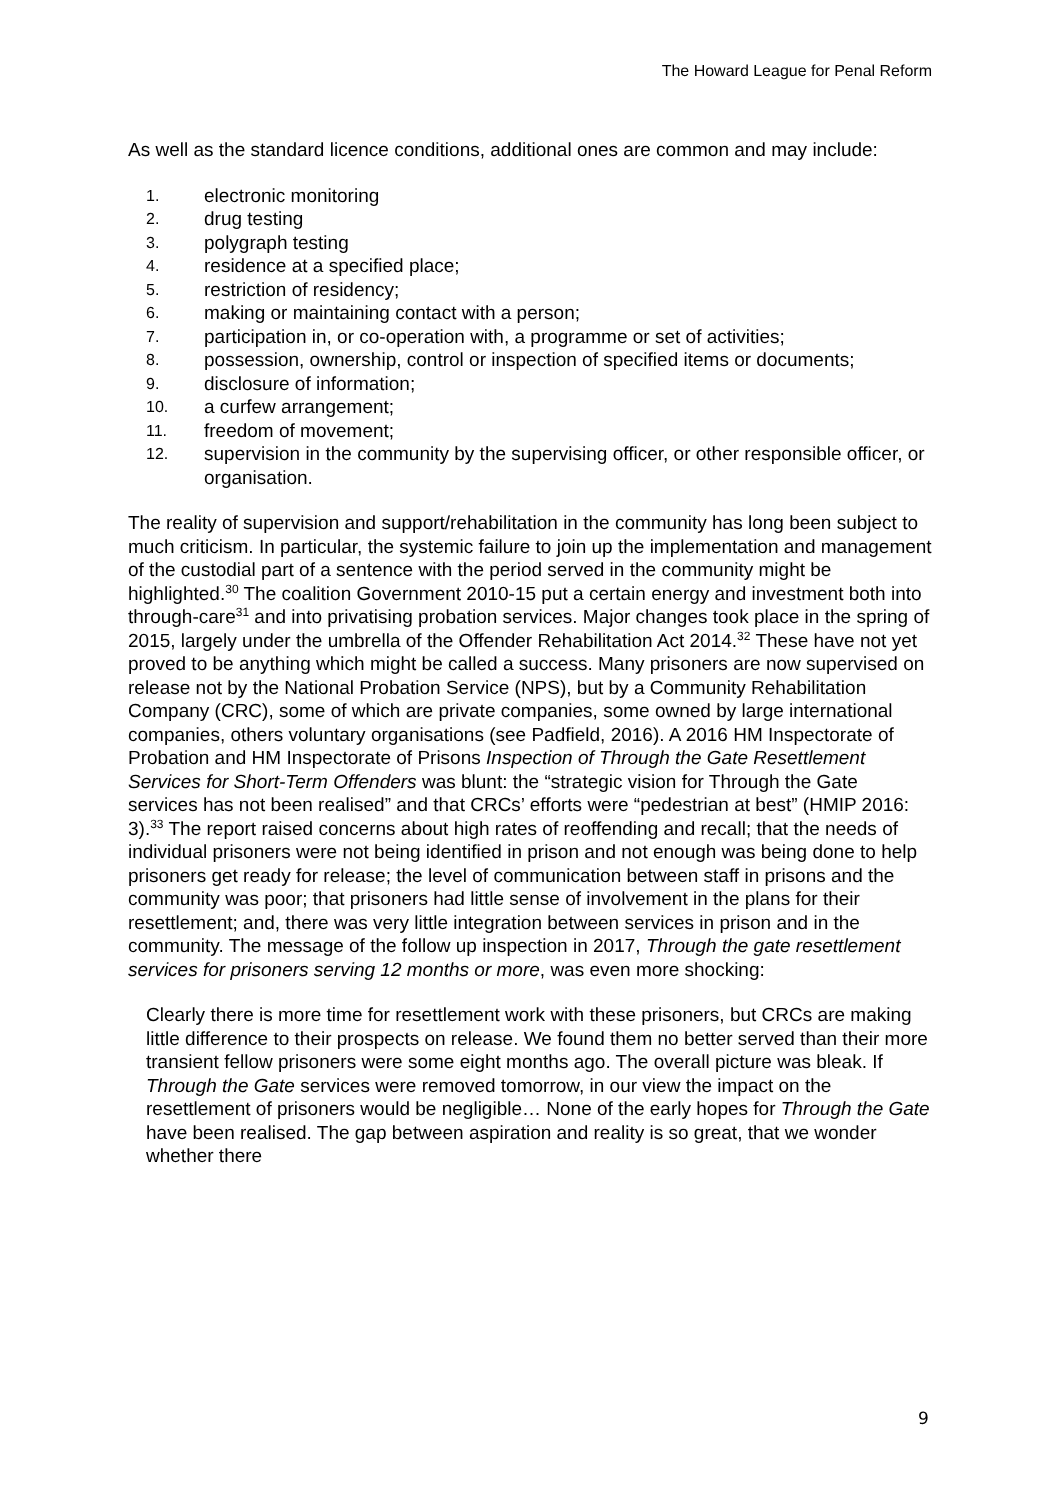The Howard League for Penal Reform
As well as the standard licence conditions, additional ones are common and may include:
1. electronic monitoring
2. drug testing
3. polygraph testing
4. residence at a specified place;
5. restriction of residency;
6. making or maintaining contact with a person;
7. participation in, or co-operation with, a programme or set of activities;
8. possession, ownership, control or inspection of specified items or documents;
9. disclosure of information;
10. a curfew arrangement;
11. freedom of movement;
12. supervision in the community by the supervising officer, or other responsible officer, or organisation.
The reality of supervision and support/rehabilitation in the community has long been subject to much criticism. In particular, the systemic failure to join up the implementation and management of the custodial part of a sentence with the period served in the community might be highlighted.<sup>30</sup> The coalition Government 2010-15 put a certain energy and investment both into through-care<sup>31</sup> and into privatising probation services. Major changes took place in the spring of 2015, largely under the umbrella of the Offender Rehabilitation Act 2014.<sup>32</sup> These have not yet proved to be anything which might be called a success. Many prisoners are now supervised on release not by the National Probation Service (NPS), but by a Community Rehabilitation Company (CRC), some of which are private companies, some owned by large international companies, others voluntary organisations (see Padfield, 2016). A 2016 HM Inspectorate of Probation and HM Inspectorate of Prisons Inspection of Through the Gate Resettlement Services for Short-Term Offenders was blunt: the “strategic vision for Through the Gate services has not been realised” and that CRCs’ efforts were “pedestrian at best” (HMIP 2016: 3).<sup>33</sup> The report raised concerns about high rates of reoffending and recall; that the needs of individual prisoners were not being identified in prison and not enough was being done to help prisoners get ready for release; the level of communication between staff in prisons and the community was poor; that prisoners had little sense of involvement in the plans for their resettlement; and, there was very little integration between services in prison and in the community. The message of the follow up inspection in 2017, Through the gate resettlement services for prisoners serving 12 months or more, was even more shocking:
Clearly there is more time for resettlement work with these prisoners, but CRCs are making little difference to their prospects on release. We found them no better served than their more transient fellow prisoners were some eight months ago. The overall picture was bleak. If Through the Gate services were removed tomorrow, in our view the impact on the resettlement of prisoners would be negligible… None of the early hopes for Through the Gate have been realised. The gap between aspiration and reality is so great, that we wonder whether there
9